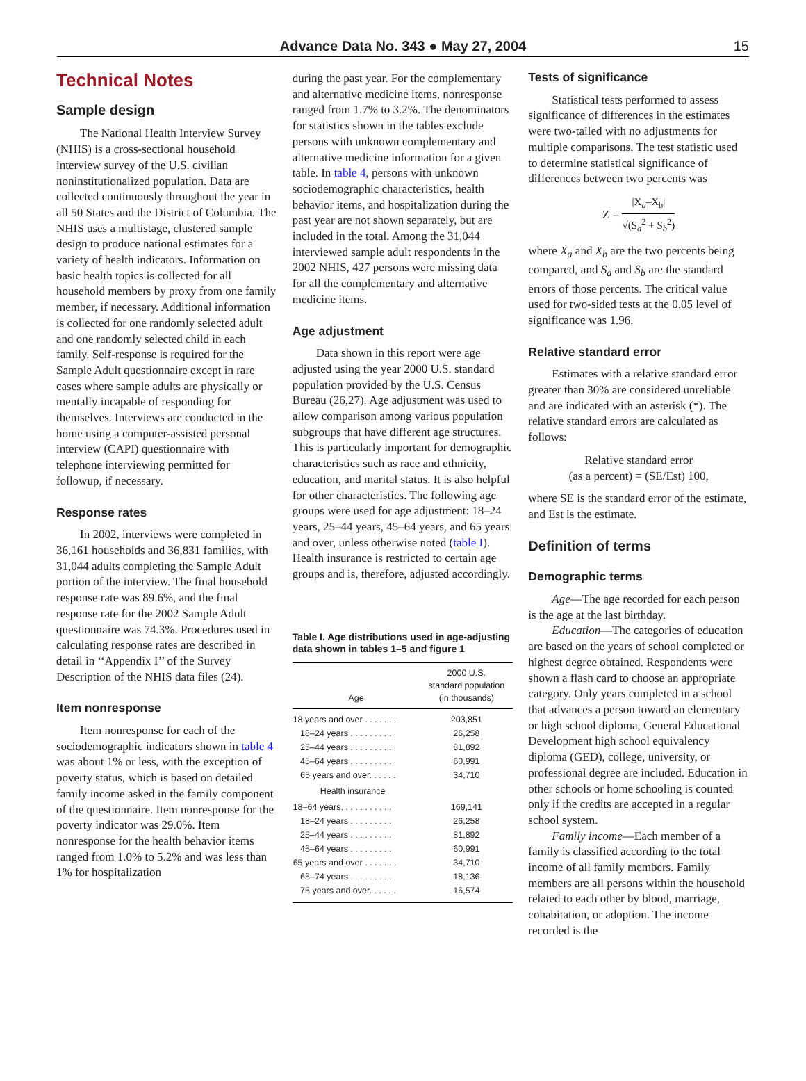Advance Data No. 343 ● May 27, 2004 15
Technical Notes
Sample design
The National Health Interview Survey (NHIS) is a cross-sectional household interview survey of the U.S. civilian noninstitutionalized population. Data are collected continuously throughout the year in all 50 States and the District of Columbia. The NHIS uses a multistage, clustered sample design to produce national estimates for a variety of health indicators. Information on basic health topics is collected for all household members by proxy from one family member, if necessary. Additional information is collected for one randomly selected adult and one randomly selected child in each family. Self-response is required for the Sample Adult questionnaire except in rare cases where sample adults are physically or mentally incapable of responding for themselves. Interviews are conducted in the home using a computer-assisted personal interview (CAPI) questionnaire with telephone interviewing permitted for followup, if necessary.
Response rates
In 2002, interviews were completed in 36,161 households and 36,831 families, with 31,044 adults completing the Sample Adult portion of the interview. The final household response rate was 89.6%, and the final response rate for the 2002 Sample Adult questionnaire was 74.3%. Procedures used in calculating response rates are described in detail in ‘‘Appendix I’’ of the Survey Description of the NHIS data files (24).
Item nonresponse
Item nonresponse for each of the sociodemographic indicators shown in table 4 was about 1% or less, with the exception of poverty status, which is based on detailed family income asked in the family component of the questionnaire. Item nonresponse for the poverty indicator was 29.0%. Item nonresponse for the health behavior items ranged from 1.0% to 5.2% and was less than 1% for hospitalization
during the past year. For the complementary and alternative medicine items, nonresponse ranged from 1.7% to 3.2%. The denominators for statistics shown in the tables exclude persons with unknown complementary and alternative medicine information for a given table. In table 4, persons with unknown sociodemographic characteristics, health behavior items, and hospitalization during the past year are not shown separately, but are included in the total. Among the 31,044 interviewed sample adult respondents in the 2002 NHIS, 427 persons were missing data for all the complementary and alternative medicine items.
Age adjustment
Data shown in this report were age adjusted using the year 2000 U.S. standard population provided by the U.S. Census Bureau (26,27). Age adjustment was used to allow comparison among various population subgroups that have different age structures. This is particularly important for demographic characteristics such as race and ethnicity, education, and marital status. It is also helpful for other characteristics. The following age groups were used for age adjustment: 18–24 years, 25–44 years, 45–64 years, and 65 years and over, unless otherwise noted (table I). Health insurance is restricted to certain age groups and is, therefore, adjusted accordingly.
Table I. Age distributions used in age-adjusting data shown in tables 1–5 and figure 1
| Age | 2000 U.S. standard population (in thousands) |
| --- | --- |
| 18 years and over . . . . . . . | 203,851 |
| 18–24 years . . . . . . . . . | 26,258 |
| 25–44 years . . . . . . . . . | 81,892 |
| 45–64 years . . . . . . . . . | 60,991 |
| 65 years and over. . . . . . | 34,710 |
| Health insurance | |
| 18–64 years. . . . . . . . . . . | 169,141 |
| 18–24 years . . . . . . . . . | 26,258 |
| 25–44 years . . . . . . . . . | 81,892 |
| 45–64 years . . . . . . . . . | 60,991 |
| 65 years and over . . . . . . . | 34,710 |
| 65–74 years . . . . . . . . . | 18,136 |
| 75 years and over. . . . . . | 16,574 |
Tests of significance
Statistical tests performed to assess significance of differences in the estimates were two-tailed with no adjustments for multiple comparisons. The test statistic used to determine statistical significance of differences between two percents was
Z = |X<sub>a</sub>–X<sub>b</sub>| √(S<sub>a</sub><sup>2</sup> + S<sub>b</sub><sup>2</sup>)
where X<sub>a</sub> and X<sub>b</sub> are the two percents being compared, and S<sub>a</sub> and S<sub>b</sub> are the standard errors of those percents. The critical value used for two-sided tests at the 0.05 level of significance was 1.96.
Relative standard error
Estimates with a relative standard error greater than 30% are considered unreliable and are indicated with an asterisk (*). The relative standard errors are calculated as follows:
Relative standard error
(as a percent) = (SE/Est) 100,
where SE is the standard error of the estimate, and Est is the estimate.
Definition of terms
Demographic terms
Age—The age recorded for each person is the age at the last birthday.
Education—The categories of education are based on the years of school completed or highest degree obtained. Respondents were shown a flash card to choose an appropriate category. Only years completed in a school that advances a person toward an elementary or high school diploma, General Educational Development high school equivalency diploma (GED), college, university, or professional degree are included. Education in other schools or home schooling is counted only if the credits are accepted in a regular school system.
Family income—Each member of a family is classified according to the total income of all family members. Family members are all persons within the household related to each other by blood, marriage, cohabitation, or adoption. The income recorded is the